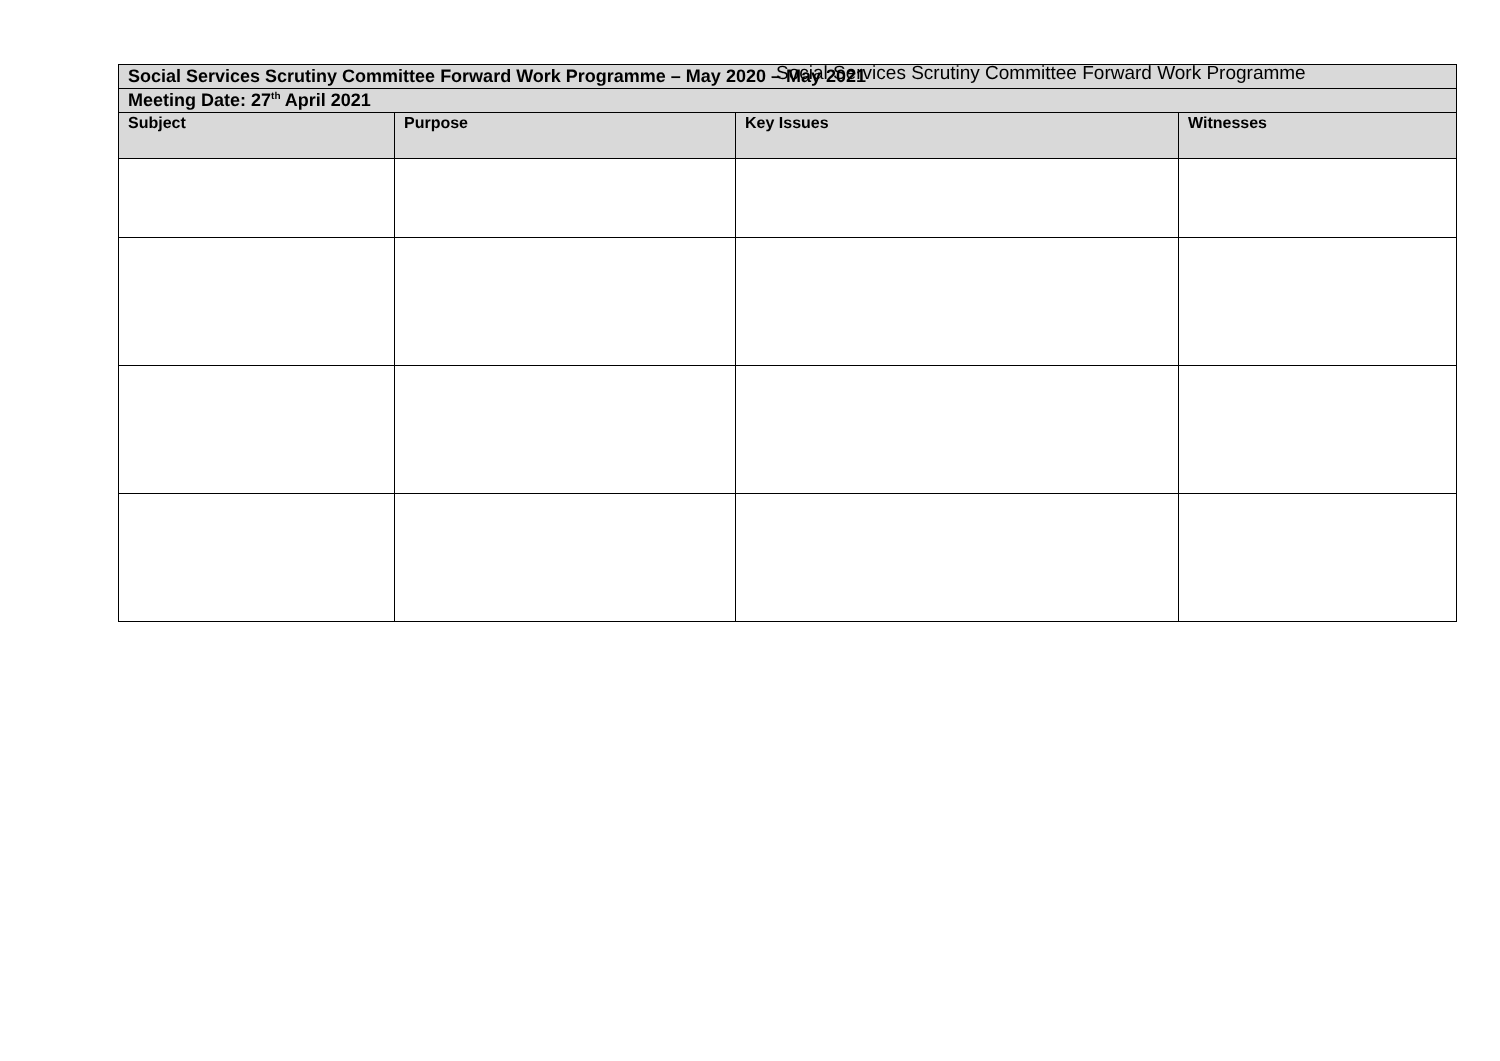Social Services Scrutiny Committee Forward Work Programme
| Social Services Scrutiny Committee Forward Work Programme – May 2020 – May 2021 | | | |
| Meeting Date: 27<sup>th</sup> April 2021 | | | |
| Subject | Purpose | Key Issues | Witnesses |